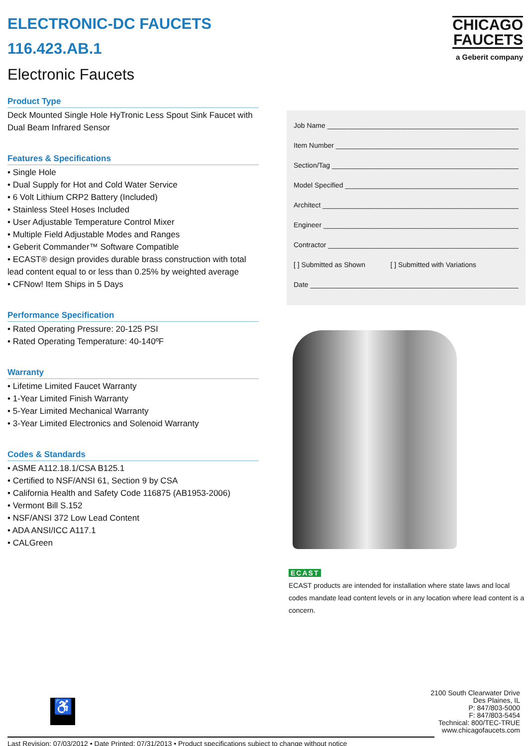ELECTRONIC-DC FAUCETS
116.423.AB.1
Electronic Faucets
Product Type
Deck Mounted Single Hole HyTronic Less Spout Sink Faucet with Dual Beam Infrared Sensor
Features & Specifications
• Single Hole
• Dual Supply for Hot and Cold Water Service
• 6 Volt Lithium CRP2 Battery (Included)
• Stainless Steel Hoses Included
• User Adjustable Temperature Control Mixer
• Multiple Field Adjustable Modes and Ranges
• Geberit Commander™ Software Compatible
• ECAST® design provides durable brass construction with total lead content equal to or less than 0.25% by weighted average
• CFNow! Item Ships in 5 Days
Performance Specification
• Rated Operating Pressure: 20-125 PSI
• Rated Operating Temperature: 40-140ºF
Warranty
• Lifetime Limited Faucet Warranty
• 1-Year Limited Finish Warranty
• 5-Year Limited Mechanical Warranty
• 3-Year Limited Electronics and Solenoid Warranty
Codes & Standards
• ASME A112.18.1/CSA B125.1
• Certified to NSF/ANSI 61, Section 9 by CSA
• California Health and Safety Code 116875 (AB1953-2006)
• Vermont Bill S.152
• NSF/ANSI 372 Low Lead Content
• ADA ANSI/ICC A117.1
• CALGreen
CHICAGO
FAUCETS
a Geberit company
Job Name ____________________________________________________
Item Number _________________________________________________
Section/Tag __________________________________________________
Model Specified ______________________________________________
Architect ____________________________________________________
Engineer ____________________________________________________
Contractor ___________________________________________________
[ ] Submitted as Shown [ ] Submitted with Variations
Date _________________________________________________________
ECAST
ECAST products are intended for installation where state laws and local codes mandate lead content levels or in any location where lead content is a concern.
♿
2100 South Clearwater Drive
Des Plaines, IL
P: 847/803-5000
F: 847/803-5454
Technical: 800/TEC-TRUE
www.chicagofaucets.com
Last Revision: 07/03/2012 • Date Printed: 07/31/2013 • Product specifications subject to change without notice